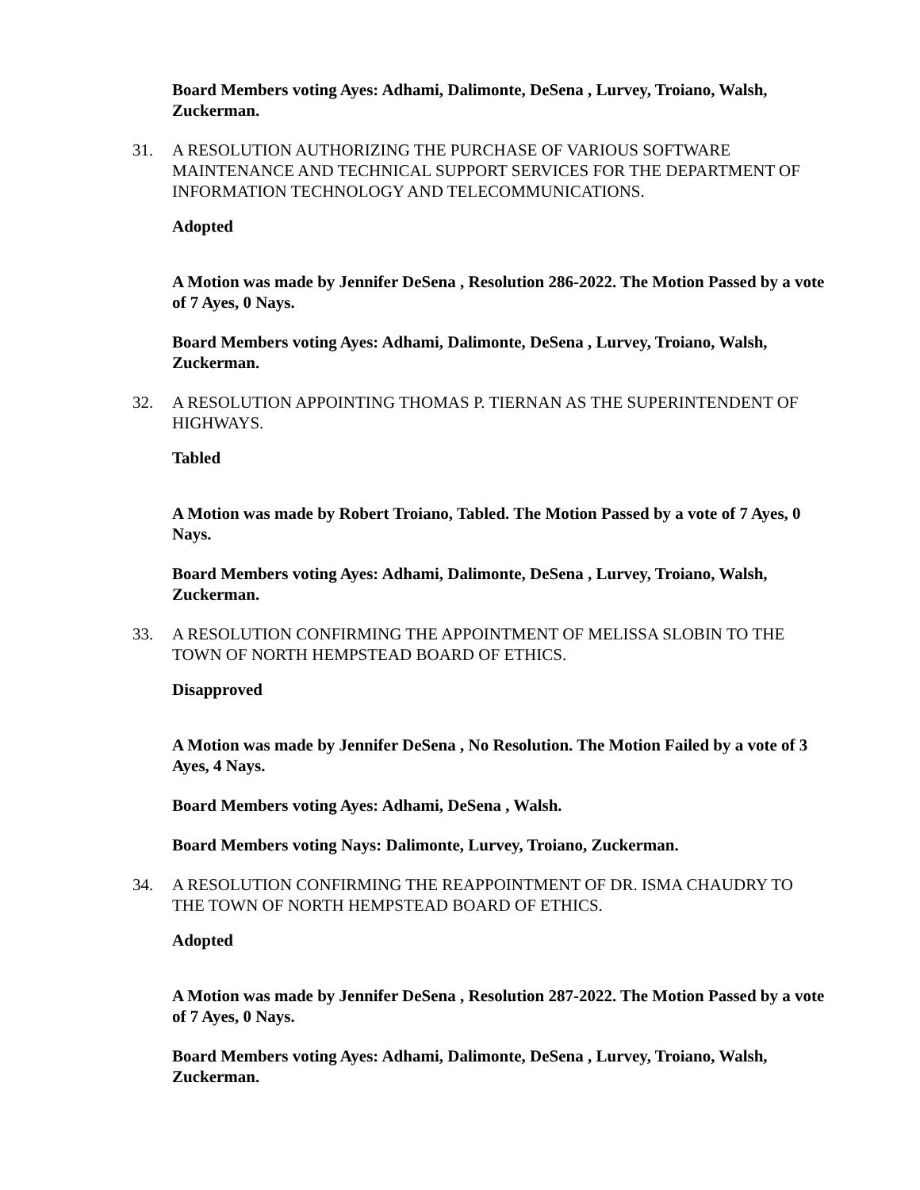Board Members voting Ayes: Adhami, Dalimonte, DeSena , Lurvey, Troiano, Walsh, Zuckerman.
31. A RESOLUTION AUTHORIZING THE PURCHASE OF VARIOUS SOFTWARE MAINTENANCE AND TECHNICAL SUPPORT SERVICES FOR THE DEPARTMENT OF INFORMATION TECHNOLOGY AND TELECOMMUNICATIONS.
Adopted
A Motion was made by Jennifer DeSena , Resolution 286-2022. The Motion Passed by a vote of 7 Ayes, 0 Nays.
Board Members voting Ayes: Adhami, Dalimonte, DeSena , Lurvey, Troiano, Walsh, Zuckerman.
32. A RESOLUTION APPOINTING THOMAS P. TIERNAN AS THE SUPERINTENDENT OF HIGHWAYS.
Tabled
A Motion was made by Robert Troiano, Tabled. The Motion Passed by a vote of 7 Ayes, 0 Nays.
Board Members voting Ayes: Adhami, Dalimonte, DeSena , Lurvey, Troiano, Walsh, Zuckerman.
33. A RESOLUTION CONFIRMING THE APPOINTMENT OF MELISSA SLOBIN TO THE TOWN OF NORTH HEMPSTEAD BOARD OF ETHICS.
Disapproved
A Motion was made by Jennifer DeSena , No Resolution. The Motion Failed by a vote of 3 Ayes, 4 Nays.
Board Members voting Ayes: Adhami, DeSena , Walsh.
Board Members voting Nays: Dalimonte, Lurvey, Troiano, Zuckerman.
34. A RESOLUTION CONFIRMING THE REAPPOINTMENT OF DR. ISMA CHAUDRY TO THE TOWN OF NORTH HEMPSTEAD BOARD OF ETHICS.
Adopted
A Motion was made by Jennifer DeSena , Resolution 287-2022. The Motion Passed by a vote of 7 Ayes, 0 Nays.
Board Members voting Ayes: Adhami, Dalimonte, DeSena , Lurvey, Troiano, Walsh, Zuckerman.